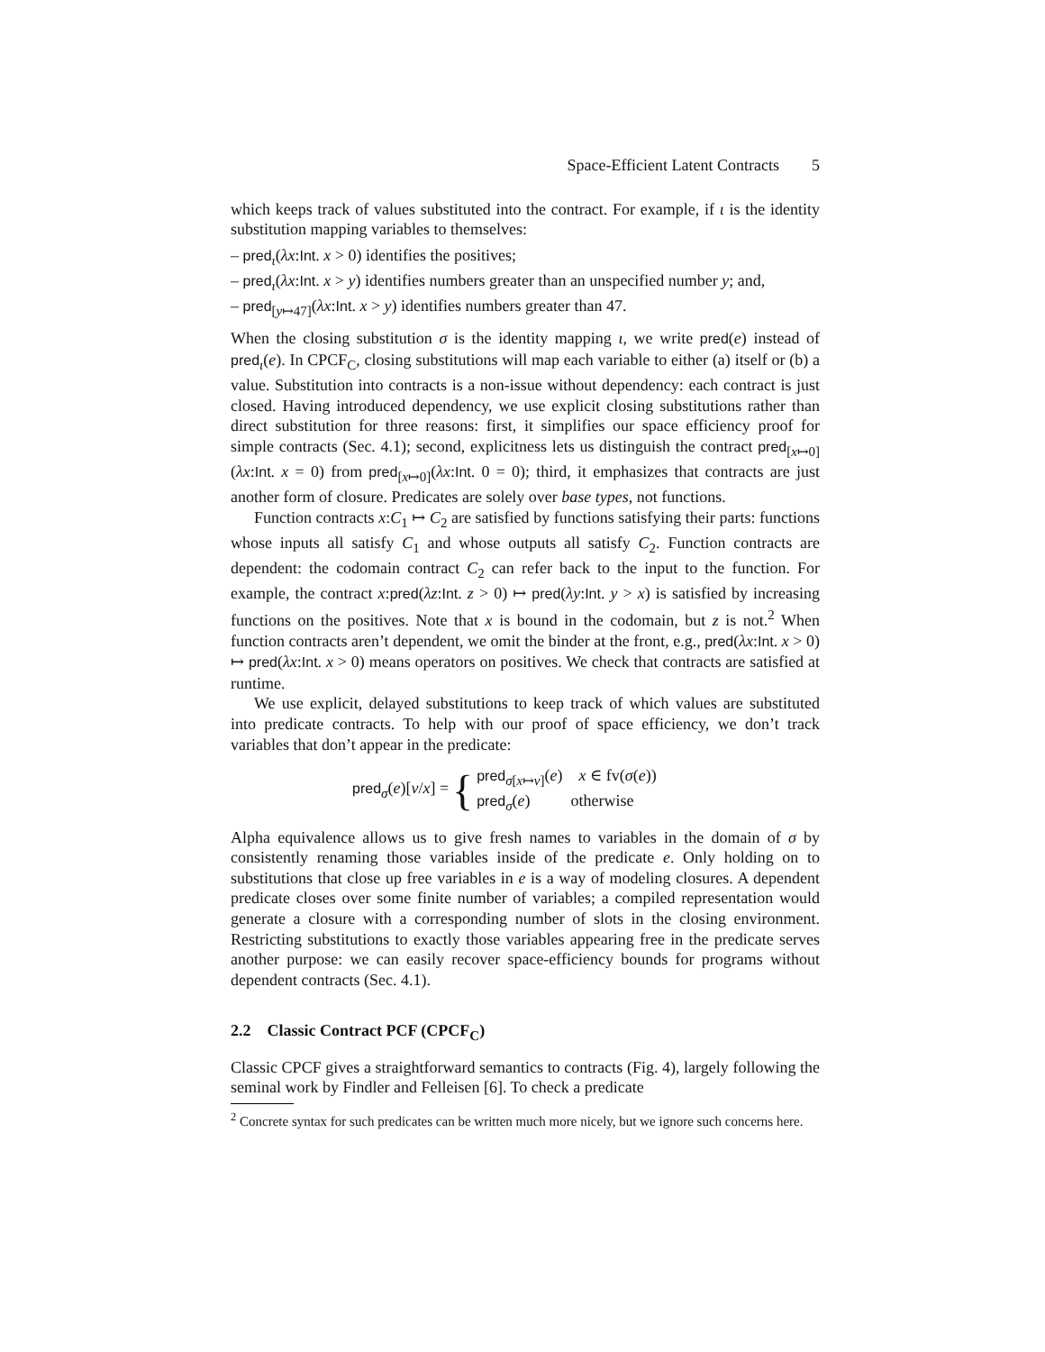Space-Efficient Latent Contracts 5
which keeps track of values substituted into the contract. For example, if ι is the identity substitution mapping variables to themselves:
– pred<sub>ι</sub>(λx:Int. x > 0) identifies the positives;
– pred<sub>ι</sub>(λx:Int. x > y) identifies numbers greater than an unspecified number y; and,
– pred<sub>[y↦47]</sub>(λx:Int. x > y) identifies numbers greater than 47.
When the closing substitution σ is the identity mapping ι, we write pred(e) instead of pred<sub>ι</sub>(e). In CPCF<sub>C</sub>, closing substitutions will map each variable to either (a) itself or (b) a value. Substitution into contracts is a non-issue without dependency: each contract is just closed. Having introduced dependency, we use explicit closing substitutions rather than direct substitution for three reasons: first, it simplifies our space efficiency proof for simple contracts (Sec. 4.1); second, explicitness lets us distinguish the contract pred<sub>[x↦0]</sub>(λx:Int. x = 0) from pred<sub>[x↦0]</sub>(λx:Int. 0 = 0); third, it emphasizes that contracts are just another form of closure. Predicates are solely over base types, not functions.
Function contracts x:C<sub>1</sub> ↦ C<sub>2</sub> are satisfied by functions satisfying their parts: functions whose inputs all satisfy C<sub>1</sub> and whose outputs all satisfy C<sub>2</sub>. Function contracts are dependent: the codomain contract C<sub>2</sub> can refer back to the input to the function. For example, the contract x:pred(λz:Int. z > 0) ↦ pred(λy:Int. y > x) is satisfied by increasing functions on the positives. Note that x is bound in the codomain, but z is not.<sup>2</sup> When function contracts aren’t dependent, we omit the binder at the front, e.g., pred(λx:Int. x > 0) ↦ pred(λx:Int. x > 0) means operators on positives. We check that contracts are satisfied at runtime.
We use explicit, delayed substitutions to keep track of which values are substituted into predicate contracts. To help with our proof of space efficiency, we don’t track variables that don’t appear in the predicate:
pred<sub>σ</sub>(e)[v/x] = { pred<sub>σ[x↦v]</sub>(e) x ∈ fv(σ(e))
pred<sub>σ</sub>(e) otherwise
Alpha equivalence allows us to give fresh names to variables in the domain of σ by consistently renaming those variables inside of the predicate e. Only holding on to substitutions that close up free variables in e is a way of modeling closures. A dependent predicate closes over some finite number of variables; a compiled representation would generate a closure with a corresponding number of slots in the closing environment. Restricting substitutions to exactly those variables appearing free in the predicate serves another purpose: we can easily recover space-efficiency bounds for programs without dependent contracts (Sec. 4.1).
2.2 Classic Contract PCF (CPCF<sub>C</sub>)
Classic CPCF gives a straightforward semantics to contracts (Fig. 4), largely following the seminal work by Findler and Felleisen [6]. To check a predicate
<sup>2</sup> Concrete syntax for such predicates can be written much more nicely, but we ignore such concerns here.